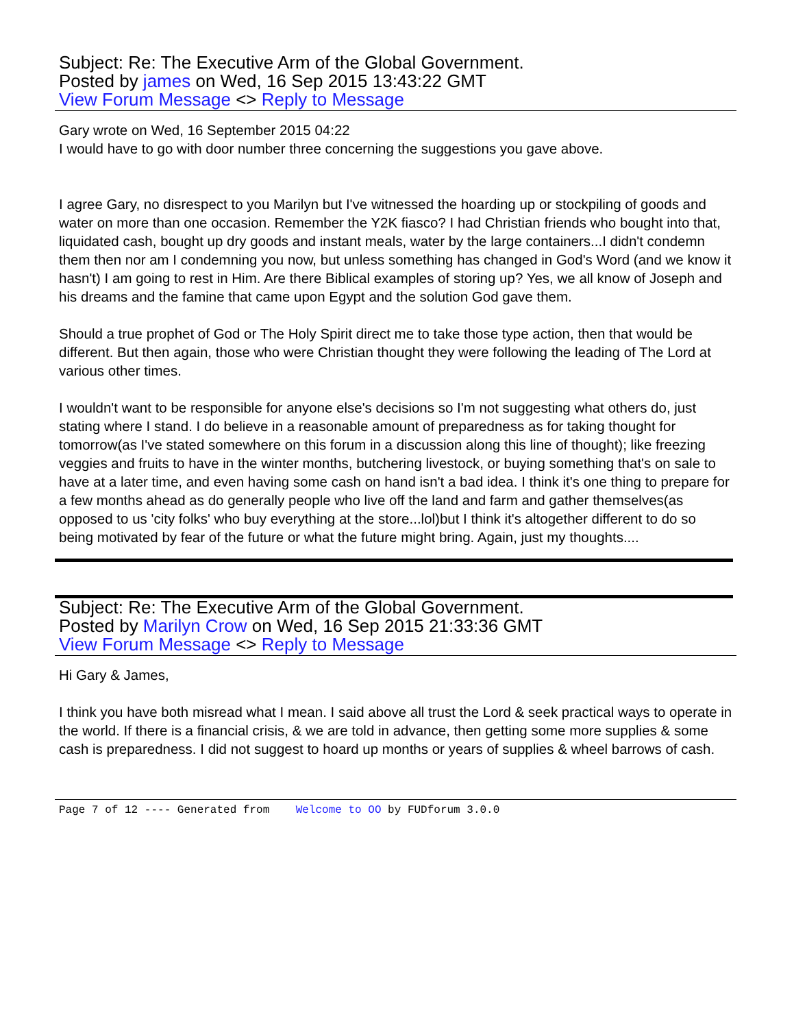Subject: Re: The Executive Arm of the Global Government.
Posted by james on Wed, 16 Sep 2015 13:43:22 GMT
View Forum Message <> Reply to Message
Gary wrote on Wed, 16 September 2015 04:22
I would have to go with door number three concerning the suggestions you gave above.
I agree Gary, no disrespect to you Marilyn but I've witnessed the hoarding up or stockpiling of goods and water on more than one occasion. Remember the Y2K fiasco? I had Christian friends who bought into that, liquidated cash, bought up dry goods and instant meals, water by the large containers...I didn't condemn them then nor am I condemning you now, but unless something has changed in God's Word (and we know it hasn't) I am going to rest in Him. Are there Biblical examples of storing up? Yes, we all know of Joseph and his dreams and the famine that came upon Egypt and the solution God gave them.
Should a true prophet of God or The Holy Spirit direct me to take those type action, then that would be different. But then again, those who were Christian thought they were following the leading of The Lord at various other times.
I wouldn't want to be responsible for anyone else's decisions so I'm not suggesting what others do, just stating where I stand. I do believe in a reasonable amount of preparedness as for taking thought for tomorrow(as I've stated somewhere on this forum in a discussion along this line of thought); like freezing veggies and fruits to have in the winter months, butchering livestock, or buying something that's on sale to have at a later time, and even having some cash on hand isn't a bad idea. I think it's one thing to prepare for a few months ahead as do generally people who live off the land and farm and gather themselves(as opposed to us 'city folks' who buy everything at the store...lol)but I think it's altogether different to do so being motivated by fear of the future or what the future might bring. Again, just my thoughts....
Subject: Re: The Executive Arm of the Global Government.
Posted by Marilyn Crow on Wed, 16 Sep 2015 21:33:36 GMT
View Forum Message <> Reply to Message
Hi Gary & James,
I think you have both misread what I mean. I said above all trust the Lord & seek practical ways to operate in the world. If there is a financial crisis, & we are told in advance, then getting some more supplies & some cash is preparedness. I did not suggest to hoard up months or years of supplies & wheel barrows of cash.
Page 7 of 12 ---- Generated from Welcome to OO by FUDforum 3.0.0